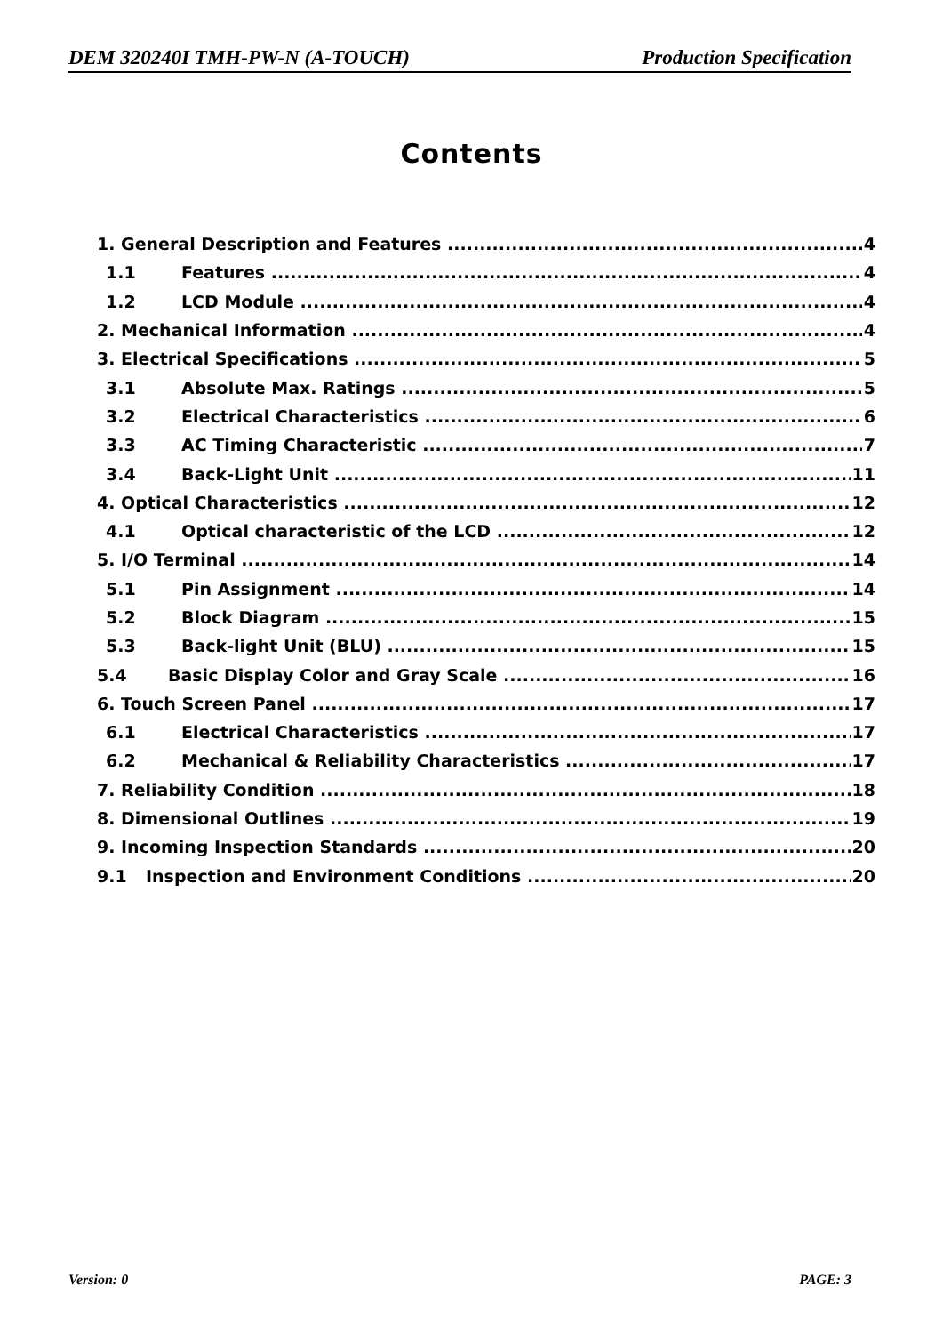DEM 320240I TMH-PW-N (A-TOUCH) Production Specification
Contents
1. General Description and Features 4
1.1 Features 4
1.2 LCD Module 4
2. Mechanical Information 4
3. Electrical Specifications 5
3.1 Absolute Max. Ratings 5
3.2 Electrical Characteristics 6
3.3 AC Timing Characteristic 7
3.4 Back-Light Unit 11
4. Optical Characteristics 12
4.1 Optical characteristic of the LCD 12
5. I/O Terminal 14
5.1 Pin Assignment 14
5.2 Block Diagram 15
5.3 Back-light Unit (BLU) 15
5.4 Basic Display Color and Gray Scale 16
6. Touch Screen Panel 17
6.1 Electrical Characteristics 17
6.2 Mechanical & Reliability Characteristics 17
7. Reliability Condition 18
8. Dimensional Outlines 19
9. Incoming Inspection Standards 20
9.1 Inspection and Environment Conditions 20
Version: 0 PAGE: 3